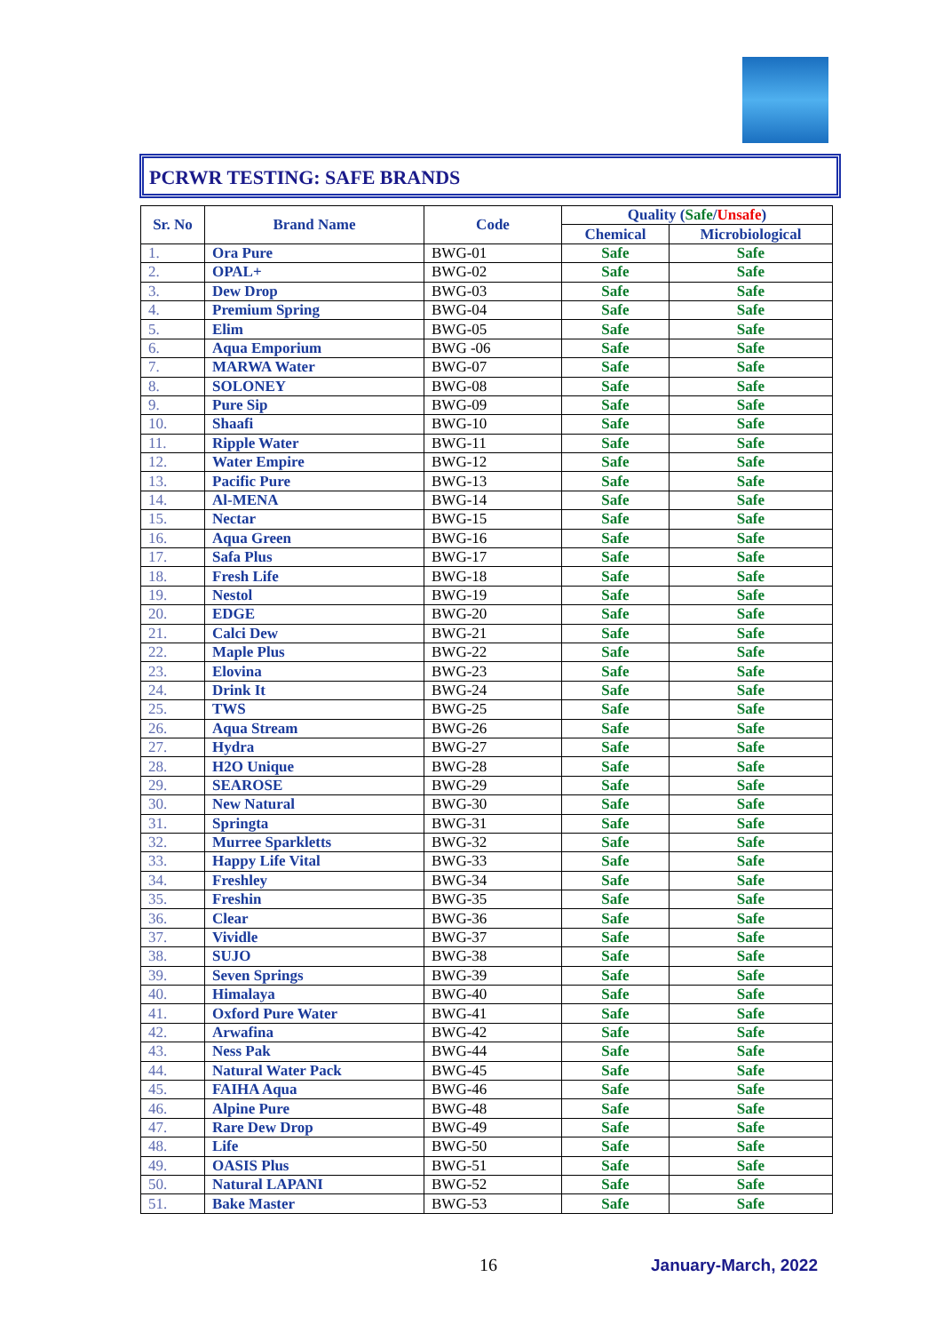PCRWR TESTING: SAFE BRANDS
| Sr. No | Brand Name | Code | Quality ( Safe / Unsafe ) | |
| --- | --- | --- | --- | --- |
| | | | Chemical | Microbiological |
| 1. | Ora Pure | BWG-01 | Safe | Safe |
| 2. | OPAL+ | BWG-02 | Safe | Safe |
| 3. | Dew Drop | BWG-03 | Safe | Safe |
| 4. | Premium Spring | BWG-04 | Safe | Safe |
| 5. | Elim | BWG-05 | Safe | Safe |
| 6. | Aqua Emporium | BWG -06 | Safe | Safe |
| 7. | MARWA Water | BWG-07 | Safe | Safe |
| 8. | SOLONEY | BWG-08 | Safe | Safe |
| 9. | Pure Sip | BWG-09 | Safe | Safe |
| 10. | Shaafi | BWG-10 | Safe | Safe |
| 11. | Ripple Water | BWG-11 | Safe | Safe |
| 12. | Water Empire | BWG-12 | Safe | Safe |
| 13. | Pacific Pure | BWG-13 | Safe | Safe |
| 14. | Al-MENA | BWG-14 | Safe | Safe |
| 15. | Nectar | BWG-15 | Safe | Safe |
| 16. | Aqua Green | BWG-16 | Safe | Safe |
| 17. | Safa Plus | BWG-17 | Safe | Safe |
| 18. | Fresh Life | BWG-18 | Safe | Safe |
| 19. | Nestol | BWG-19 | Safe | Safe |
| 20. | EDGE | BWG-20 | Safe | Safe |
| 21. | Calci Dew | BWG-21 | Safe | Safe |
| 22. | Maple Plus | BWG-22 | Safe | Safe |
| 23. | Elovina | BWG-23 | Safe | Safe |
| 24. | Drink It | BWG-24 | Safe | Safe |
| 25. | TWS | BWG-25 | Safe | Safe |
| 26. | Aqua Stream | BWG-26 | Safe | Safe |
| 27. | Hydra | BWG-27 | Safe | Safe |
| 28. | H2O Unique | BWG-28 | Safe | Safe |
| 29. | SEAROSE | BWG-29 | Safe | Safe |
| 30. | New Natural | BWG-30 | Safe | Safe |
| 31. | Springta | BWG-31 | Safe | Safe |
| 32. | Murree Sparkletts | BWG-32 | Safe | Safe |
| 33. | Happy Life Vital | BWG-33 | Safe | Safe |
| 34. | Freshley | BWG-34 | Safe | Safe |
| 35. | Freshin | BWG-35 | Safe | Safe |
| 36. | Clear | BWG-36 | Safe | Safe |
| 37. | Vividle | BWG-37 | Safe | Safe |
| 38. | SUJO | BWG-38 | Safe | Safe |
| 39. | Seven Springs | BWG-39 | Safe | Safe |
| 40. | Himalaya | BWG-40 | Safe | Safe |
| 41. | Oxford Pure Water | BWG-41 | Safe | Safe |
| 42. | Arwafina | BWG-42 | Safe | Safe |
| 43. | Ness Pak | BWG-44 | Safe | Safe |
| 44. | Natural Water Pack | BWG-45 | Safe | Safe |
| 45. | FAIHA Aqua | BWG-46 | Safe | Safe |
| 46. | Alpine Pure | BWG-48 | Safe | Safe |
| 47. | Rare Dew Drop | BWG-49 | Safe | Safe |
| 48. | Life | BWG-50 | Safe | Safe |
| 49. | OASIS Plus | BWG-51 | Safe | Safe |
| 50. | Natural LAPANI | BWG-52 | Safe | Safe |
| 51. | Bake Master | BWG-53 | Safe | Safe |
16 January-March, 2022